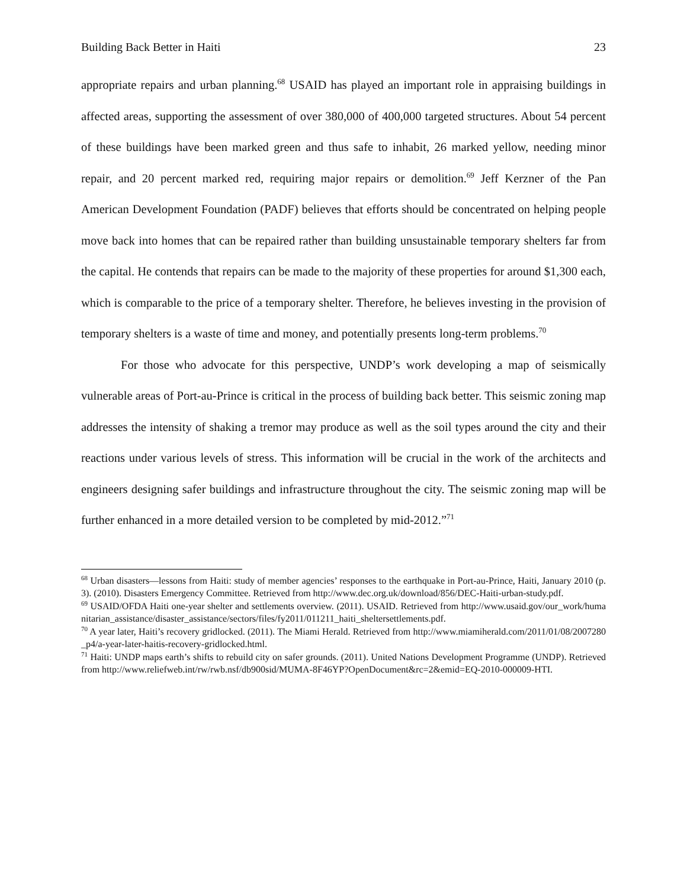Building Back Better in Haiti 23
appropriate repairs and urban planning.<sup>68</sup> USAID has played an important role in appraising buildings in affected areas, supporting the assessment of over 380,000 of 400,000 targeted structures. About 54 percent of these buildings have been marked green and thus safe to inhabit, 26 marked yellow, needing minor repair, and 20 percent marked red, requiring major repairs or demolition.<sup>69</sup> Jeff Kerzner of the Pan American Development Foundation (PADF) believes that efforts should be concentrated on helping people move back into homes that can be repaired rather than building unsustainable temporary shelters far from the capital. He contends that repairs can be made to the majority of these properties for around $1,300 each, which is comparable to the price of a temporary shelter. Therefore, he believes investing in the provision of temporary shelters is a waste of time and money, and potentially presents long-term problems.<sup>70</sup>
For those who advocate for this perspective, UNDP’s work developing a map of seismically vulnerable areas of Port-au-Prince is critical in the process of building back better. This seismic zoning map addresses the intensity of shaking a tremor may produce as well as the soil types around the city and their reactions under various levels of stress. This information will be crucial in the work of the architects and engineers designing safer buildings and infrastructure throughout the city. The seismic zoning map will be further enhanced in a more detailed version to be completed by mid-2012.”<sup>71</sup>
<sup>68</sup> Urban disasters—lessons from Haiti: study of member agencies’ responses to the earthquake in Port-au-Prince, Haiti, January 2010 (p. 3). (2010). Disasters Emergency Committee. Retrieved from http://www.dec.org.uk/download/856/DEC-Haiti-urban-study.pdf.
<sup>69</sup> USAID/OFDA Haiti one-year shelter and settlements overview. (2011). USAID. Retrieved from http://www.usaid.gov/our_work/humanitarian_assistance/disaster_assistance/sectors/files/fy2011/011211_haiti_sheltersettlements.pdf.
<sup>70</sup> A year later, Haiti’s recovery gridlocked. (2011). The Miami Herald. Retrieved from http://www.miamiherald.com/2011/01/08/2007280_p4/a-year-later-haitis-recovery-gridlocked.html.
<sup>71</sup> Haiti: UNDP maps earth’s shifts to rebuild city on safer grounds. (2011). United Nations Development Programme (UNDP). Retrieved from http://www.reliefweb.int/rw/rwb.nsf/db900sid/MUMA-8F46YP?OpenDocument&rc=2&emid=EQ-2010-000009-HTI.